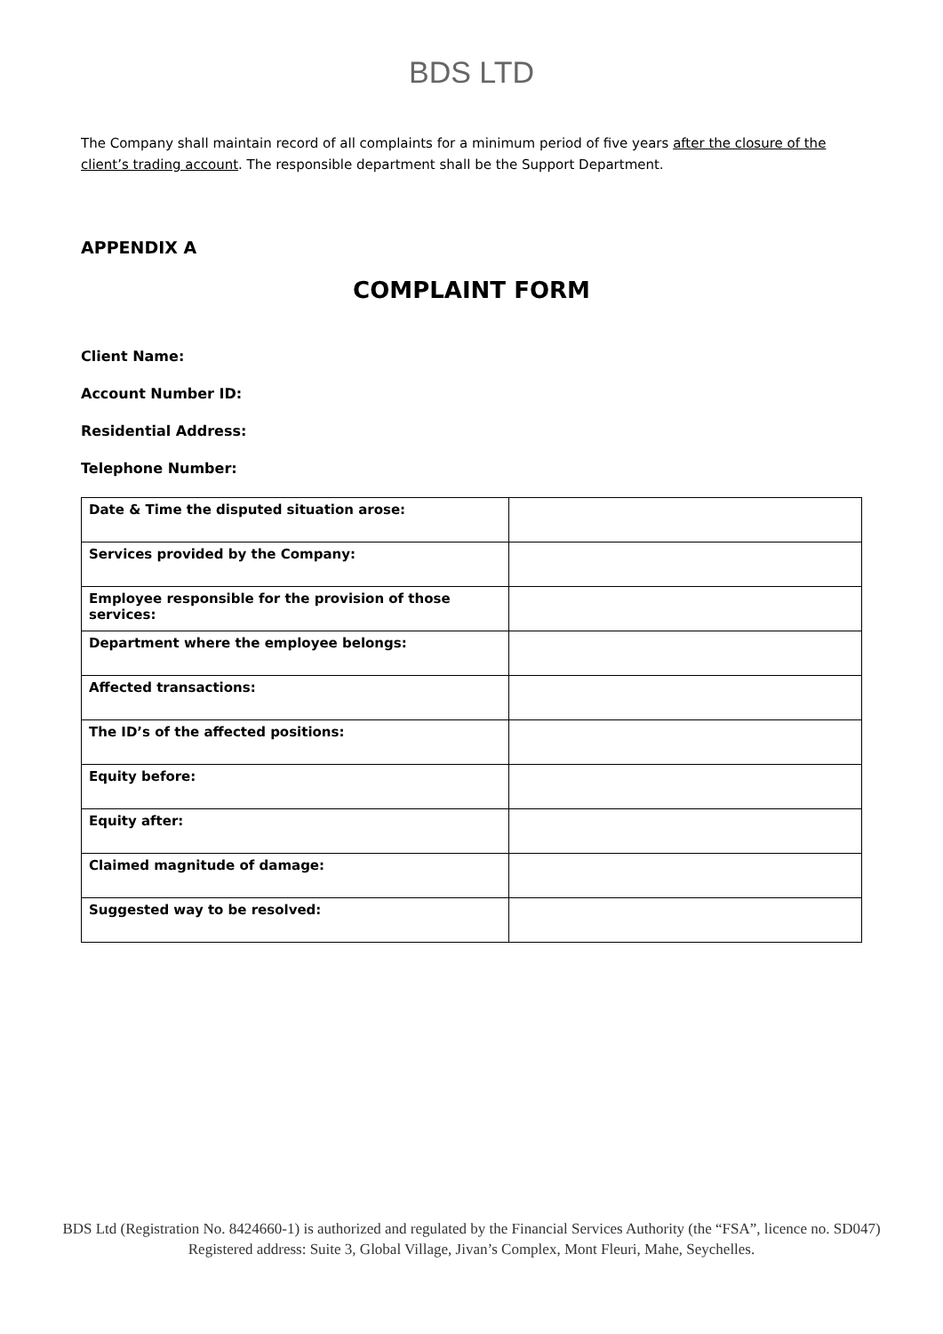BDS LTD
The Company shall maintain record of all complaints for a minimum period of five years after the closure of the client’s trading account. The responsible department shall be the Support Department.
APPENDIX A
COMPLAINT FORM
Client Name:
Account Number ID:
Residential Address:
Telephone Number:
| Date & Time the disputed situation arose: | |
| Services provided by the Company: | |
| Employee responsible for the provision of those services: | |
| Department where the employee belongs: | |
| Affected transactions: | |
| The ID’s of the affected positions: | |
| Equity before: | |
| Equity after: | |
| Claimed magnitude of damage: | |
| Suggested way to be resolved: | |
BDS Ltd (Registration No. 8424660-1) is authorized and regulated by the Financial Services Authority (the “FSA”, licence no. SD047) Registered address: Suite 3, Global Village, Jivan’s Complex, Mont Fleuri, Mahe, Seychelles.